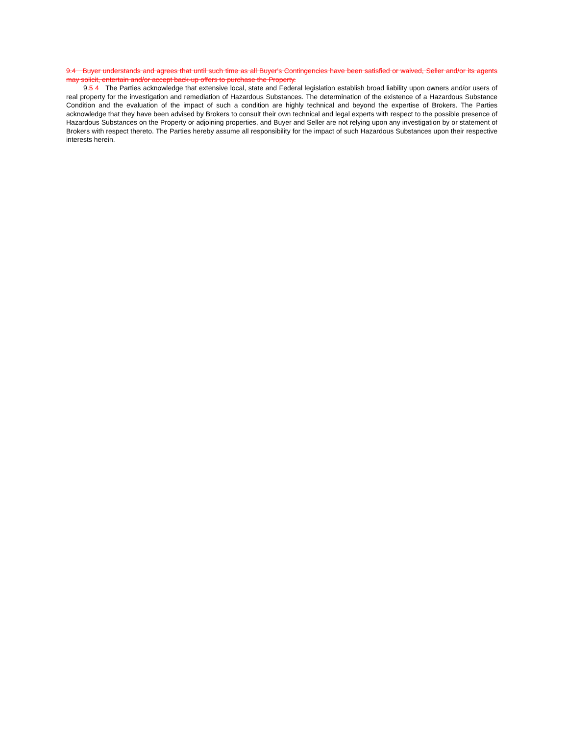9.4 Buyer understands and agrees that until such time as all Buyer's Contingencies have been satisfied or waived, Seller and/or its agents may solicit, entertain and/or accept back-up offers to purchase the Property.
9.5 4 The Parties acknowledge that extensive local, state and Federal legislation establish broad liability upon owners and/or users of real property for the investigation and remediation of Hazardous Substances. The determination of the existence of a Hazardous Substance Condition and the evaluation of the impact of such a condition are highly technical and beyond the expertise of Brokers. The Parties acknowledge that they have been advised by Brokers to consult their own technical and legal experts with respect to the possible presence of Hazardous Substances on the Property or adjoining properties, and Buyer and Seller are not relying upon any investigation by or statement of Brokers with respect thereto. The Parties hereby assume all responsibility for the impact of such Hazardous Substances upon their respective interests herein.